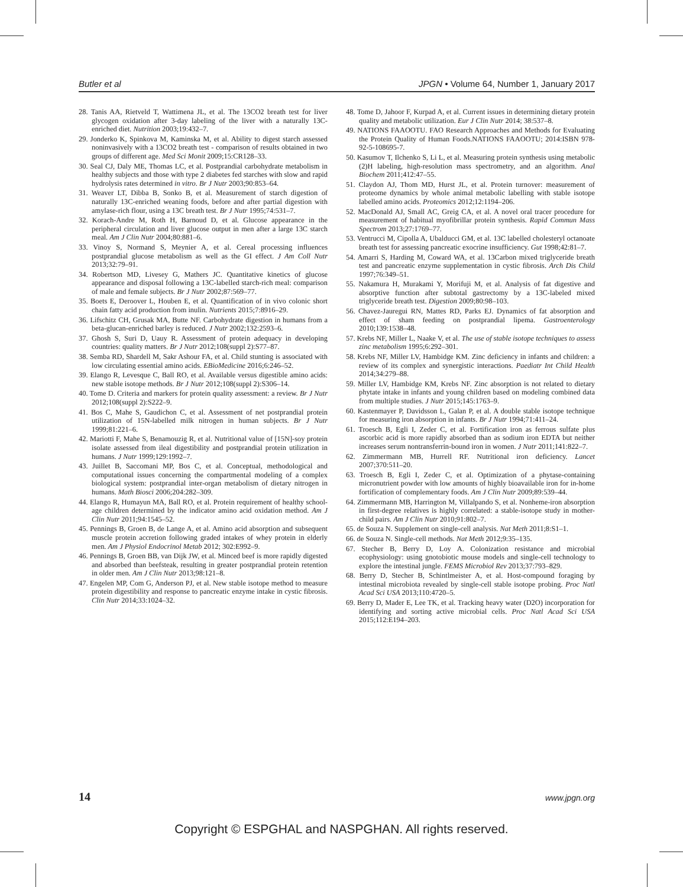Butler et al JPGN • Volume 64, Number 1, January 2017
28. Tanis AA, Rietveld T, Wattimena JL, et al. The 13CO2 breath test for liver glycogen oxidation after 3-day labeling of the liver with a naturally 13C-enriched diet. Nutrition 2003;19:432–7.
29. Jonderko K, Spinkova M, Kaminska M, et al. Ability to digest starch assessed noninvasively with a 13CO2 breath test - comparison of results obtained in two groups of different age. Med Sci Monit 2009;15:CR128–33.
30. Seal CJ, Daly ME, Thomas LC, et al. Postprandial carbohydrate metabolism in healthy subjects and those with type 2 diabetes fed starches with slow and rapid hydrolysis rates determined in vitro. Br J Nutr 2003;90:853–64.
31. Weaver LT, Dibba B, Sonko B, et al. Measurement of starch digestion of naturally 13C-enriched weaning foods, before and after partial digestion with amylase-rich flour, using a 13C breath test. Br J Nutr 1995;74:531–7.
32. Korach-Andre M, Roth H, Barnoud D, et al. Glucose appearance in the peripheral circulation and liver glucose output in men after a large 13C starch meal. Am J Clin Nutr 2004;80:881–6.
33. Vinoy S, Normand S, Meynier A, et al. Cereal processing influences postprandial glucose metabolism as well as the GI effect. J Am Coll Nutr 2013;32:79–91.
34. Robertson MD, Livesey G, Mathers JC. Quantitative kinetics of glucose appearance and disposal following a 13C-labelled starch-rich meal: comparison of male and female subjects. Br J Nutr 2002;87:569–77.
35. Boets E, Deroover L, Houben E, et al. Quantification of in vivo colonic short chain fatty acid production from inulin. Nutrients 2015;7:8916–29.
36. Lifschitz CH, Grusak MA, Butte NF. Carbohydrate digestion in humans from a beta-glucan-enriched barley is reduced. J Nutr 2002;132:2593–6.
37. Ghosh S, Suri D, Uauy R. Assessment of protein adequacy in developing countries: quality matters. Br J Nutr 2012;108(suppl 2):S77–87.
38. Semba RD, Shardell M, Sakr Ashour FA, et al. Child stunting is associated with low circulating essential amino acids. EBioMedicine 2016;6:246–52.
39. Elango R, Levesque C, Ball RO, et al. Available versus digestible amino acids: new stable isotope methods. Br J Nutr 2012;108(suppl 2):S306–14.
40. Tome D. Criteria and markers for protein quality assessment: a review. Br J Nutr 2012;108(suppl 2):S222–9.
41. Bos C, Mahe S, Gaudichon C, et al. Assessment of net postprandial protein utilization of 15N-labelled milk nitrogen in human subjects. Br J Nutr 1999;81:221–6.
42. Mariotti F, Mahe S, Benamouzig R, et al. Nutritional value of [15N]-soy protein isolate assessed from ileal digestibility and postprandial protein utilization in humans. J Nutr 1999;129:1992–7.
43. Juillet B, Saccomani MP, Bos C, et al. Conceptual, methodological and computational issues concerning the compartmental modeling of a complex biological system: postprandial inter-organ metabolism of dietary nitrogen in humans. Math Biosci 2006;204:282–309.
44. Elango R, Humayun MA, Ball RO, et al. Protein requirement of healthy school-age children determined by the indicator amino acid oxidation method. Am J Clin Nutr 2011;94:1545–52.
45. Pennings B, Groen B, de Lange A, et al. Amino acid absorption and subsequent muscle protein accretion following graded intakes of whey protein in elderly men. Am J Physiol Endocrinol Metab 2012; 302:E992–9.
46. Pennings B, Groen BB, van Dijk JW, et al. Minced beef is more rapidly digested and absorbed than beefsteak, resulting in greater postprandial protein retention in older men. Am J Clin Nutr 2013;98:121–8.
47. Engelen MP, Com G, Anderson PJ, et al. New stable isotope method to measure protein digestibility and response to pancreatic enzyme intake in cystic fibrosis. Clin Nutr 2014;33:1024–32.
48. Tome D, Jahoor F, Kurpad A, et al. Current issues in determining dietary protein quality and metabolic utilization. Eur J Clin Nutr 2014; 38:537–8.
49. NATIONS FAAOOTU. FAO Research Approaches and Methods for Evaluating the Protein Quality of Human Foods.NATIONS FAAOOTU; 2014:ISBN 978-92-5-108695-7.
50. Kasumov T, Ilchenko S, Li L, et al. Measuring protein synthesis using metabolic (2)H labeling, high-resolution mass spectrometry, and an algorithm. Anal Biochem 2011;412:47–55.
51. Claydon AJ, Thom MD, Hurst JL, et al. Protein turnover: measurement of proteome dynamics by whole animal metabolic labelling with stable isotope labelled amino acids. Proteomics 2012;12:1194–206.
52. MacDonald AJ, Small AC, Greig CA, et al. A novel oral tracer procedure for measurement of habitual myofibrillar protein synthesis. Rapid Commun Mass Spectrom 2013;27:1769–77.
53. Ventrucci M, Cipolla A, Ubalducci GM, et al. 13C labelled cholesteryl octanoate breath test for assessing pancreatic exocrine insufficiency. Gut 1998;42:81–7.
54. Amarri S, Harding M, Coward WA, et al. 13Carbon mixed triglyceride breath test and pancreatic enzyme supplementation in cystic fibrosis. Arch Dis Child 1997;76:349–51.
55. Nakamura H, Murakami Y, Morifuji M, et al. Analysis of fat digestive and absorptive function after subtotal gastrectomy by a 13C-labeled mixed triglyceride breath test. Digestion 2009;80:98–103.
56. Chavez-Jauregui RN, Mattes RD, Parks EJ. Dynamics of fat absorption and effect of sham feeding on postprandial lipema. Gastroenterology 2010;139:1538–48.
57. Krebs NF, Miller L, Naake V, et al. The use of stable isotope techniques to assess zinc metabolism 1995;6:292–301.
58. Krebs NF, Miller LV, Hambidge KM. Zinc deficiency in infants and children: a review of its complex and synergistic interactions. Paediatr Int Child Health 2014;34:279–88.
59. Miller LV, Hambidge KM, Krebs NF. Zinc absorption is not related to dietary phytate intake in infants and young children based on modeling combined data from multiple studies. J Nutr 2015;145:1763–9.
60. Kastenmayer P, Davidsson L, Galan P, et al. A double stable isotope technique for measuring iron absorption in infants. Br J Nutr 1994;71:411–24.
61. Troesch B, Egli I, Zeder C, et al. Fortification iron as ferrous sulfate plus ascorbic acid is more rapidly absorbed than as sodium iron EDTA but neither increases serum nontransferrin-bound iron in women. J Nutr 2011;141:822–7.
62. Zimmermann MB, Hurrell RF. Nutritional iron deficiency. Lancet 2007;370:511–20.
63. Troesch B, Egli I, Zeder C, et al. Optimization of a phytase-containing micronutrient powder with low amounts of highly bioavailable iron for in-home fortification of complementary foods. Am J Clin Nutr 2009;89:539–44.
64. Zimmermann MB, Harrington M, Villalpando S, et al. Nonheme-iron absorption in first-degree relatives is highly correlated: a stable-isotope study in mother-child pairs. Am J Clin Nutr 2010;91:802–7.
65. de Souza N. Supplement on single-cell analysis. Nat Meth 2011;8:S1–1.
66. de Souza N. Single-cell methods. Nat Meth 2012;9:35–135.
67. Stecher B, Berry D, Loy A. Colonization resistance and microbial ecophysiology: using gnotobiotic mouse models and single-cell technology to explore the intestinal jungle. FEMS Microbiol Rev 2013;37:793–829.
68. Berry D, Stecher B, Schintlmeister A, et al. Host-compound foraging by intestinal microbiota revealed by single-cell stable isotope probing. Proc Natl Acad Sci USA 2013;110:4720–5.
69. Berry D, Mader E, Lee TK, et al. Tracking heavy water (D2O) incorporation for identifying and sorting active microbial cells. Proc Natl Acad Sci USA 2015;112:E194–203.
14 www.jpgn.org
Copyright © ESPGHAL and NASPGHAN. All rights reserved.